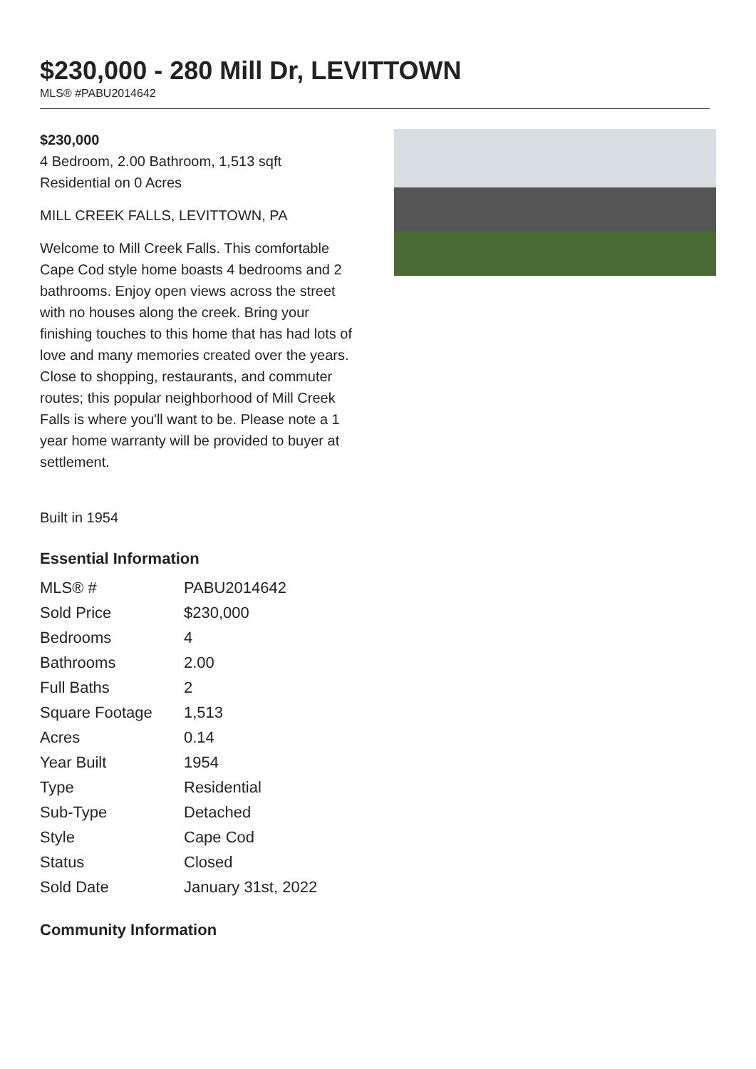$230,000 - 280 Mill Dr, LEVITTOWN
MLS® #PABU2014642
$230,000
4 Bedroom, 2.00 Bathroom, 1,513 sqft
Residential on 0 Acres
MILL CREEK FALLS, LEVITTOWN, PA
Welcome to Mill Creek Falls. This comfortable Cape Cod style home boasts 4 bedrooms and 2 bathrooms. Enjoy open views across the street with no houses along the creek. Bring your finishing touches to this home that has had lots of love and many memories created over the years. Close to shopping, restaurants, and commuter routes; this popular neighborhood of Mill Creek Falls is where you'll want to be. Please note a 1 year home warranty will be provided to buyer at settlement.
Built in 1954
Essential Information
| MLS® # | PABU2014642 |
| Sold Price | $230,000 |
| Bedrooms | 4 |
| Bathrooms | 2.00 |
| Full Baths | 2 |
| Square Footage | 1,513 |
| Acres | 0.14 |
| Year Built | 1954 |
| Type | Residential |
| Sub-Type | Detached |
| Style | Cape Cod |
| Status | Closed |
| Sold Date | January 31st, 2022 |
Community Information